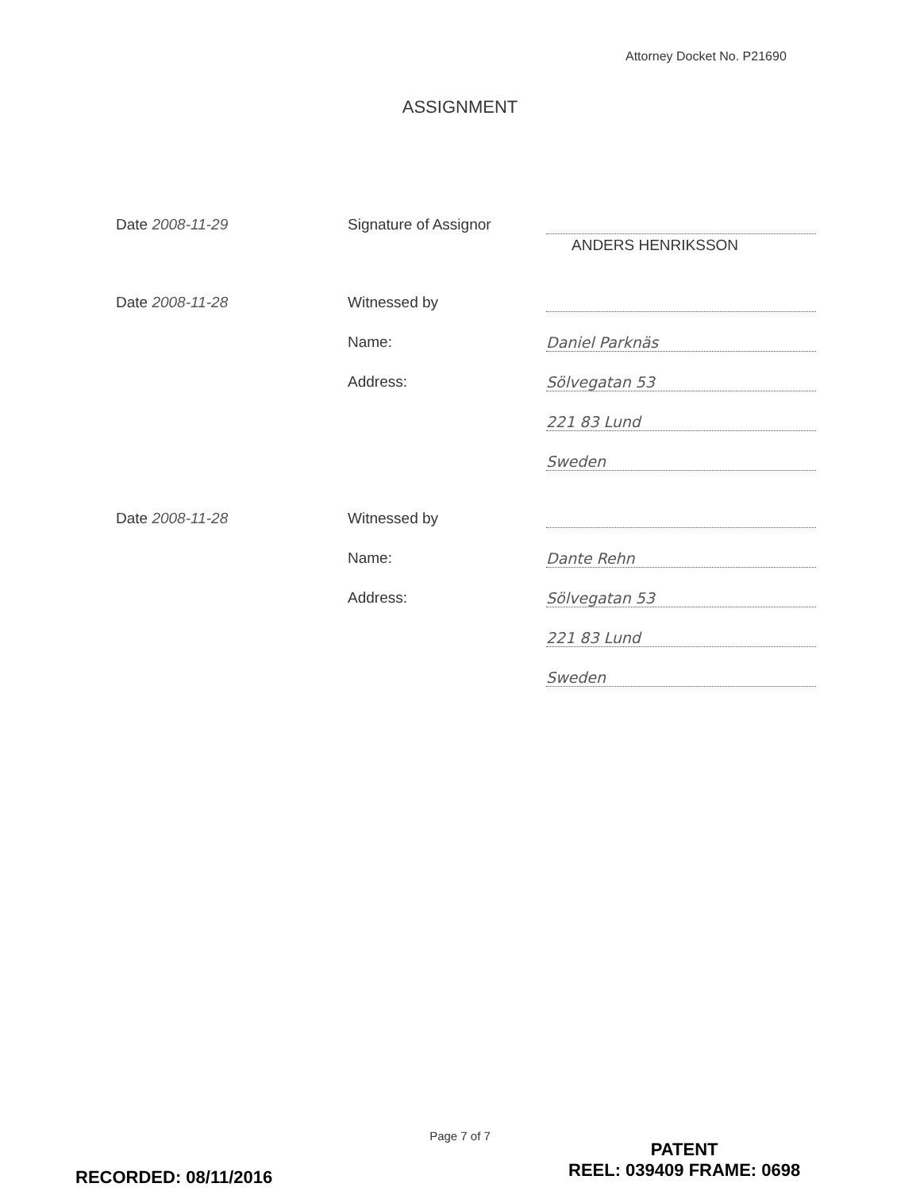Attorney Docket No. P21690
ASSIGNMENT
Date 2008-11-29 Signature of Assignor
ANDERS HENRIKSSON
Date 2008-11-28 Witnessed by
Name: Daniel Parknäs
Address: Sölvegatan 53
221 83 Lund
Sweden
Date 2008-11-28 Witnessed by
Name: Dante Rehn
Address: Sölvegatan 53
221 83 Lund
Sweden
Page 7 of 7
PATENT
REEL: 039409 FRAME: 0698
RECORDED: 08/11/2016